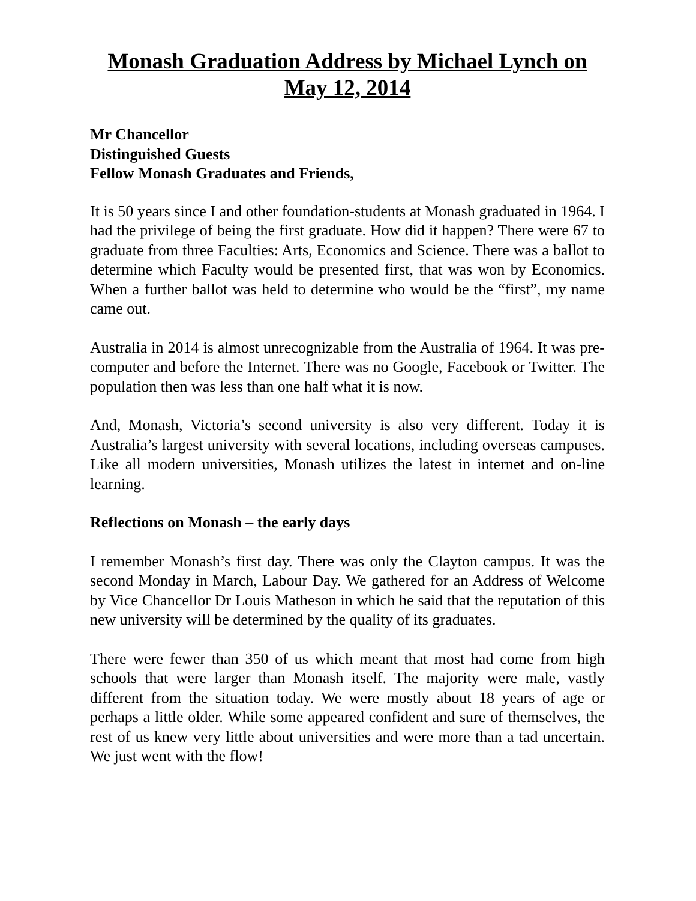Monash Graduation Address by Michael Lynch on May 12, 2014
Mr Chancellor
Distinguished Guests
Fellow Monash Graduates and Friends,
It is 50 years since I and other foundation-students at Monash graduated in 1964. I had the privilege of being the first graduate. How did it happen? There were 67 to graduate from three Faculties: Arts, Economics and Science. There was a ballot to determine which Faculty would be presented first, that was won by Economics. When a further ballot was held to determine who would be the “first”, my name came out.
Australia in 2014 is almost unrecognizable from the Australia of 1964. It was pre-computer and before the Internet. There was no Google, Facebook or Twitter. The population then was less than one half what it is now.
And, Monash, Victoria’s second university is also very different. Today it is Australia’s largest university with several locations, including overseas campuses. Like all modern universities, Monash utilizes the latest in internet and on-line learning.
Reflections on Monash – the early days
I remember Monash’s first day. There was only the Clayton campus. It was the second Monday in March, Labour Day. We gathered for an Address of Welcome by Vice Chancellor Dr Louis Matheson in which he said that the reputation of this new university will be determined by the quality of its graduates.
There were fewer than 350 of us which meant that most had come from high schools that were larger than Monash itself. The majority were male, vastly different from the situation today. We were mostly about 18 years of age or perhaps a little older. While some appeared confident and sure of themselves, the rest of us knew very little about universities and were more than a tad uncertain. We just went with the flow!